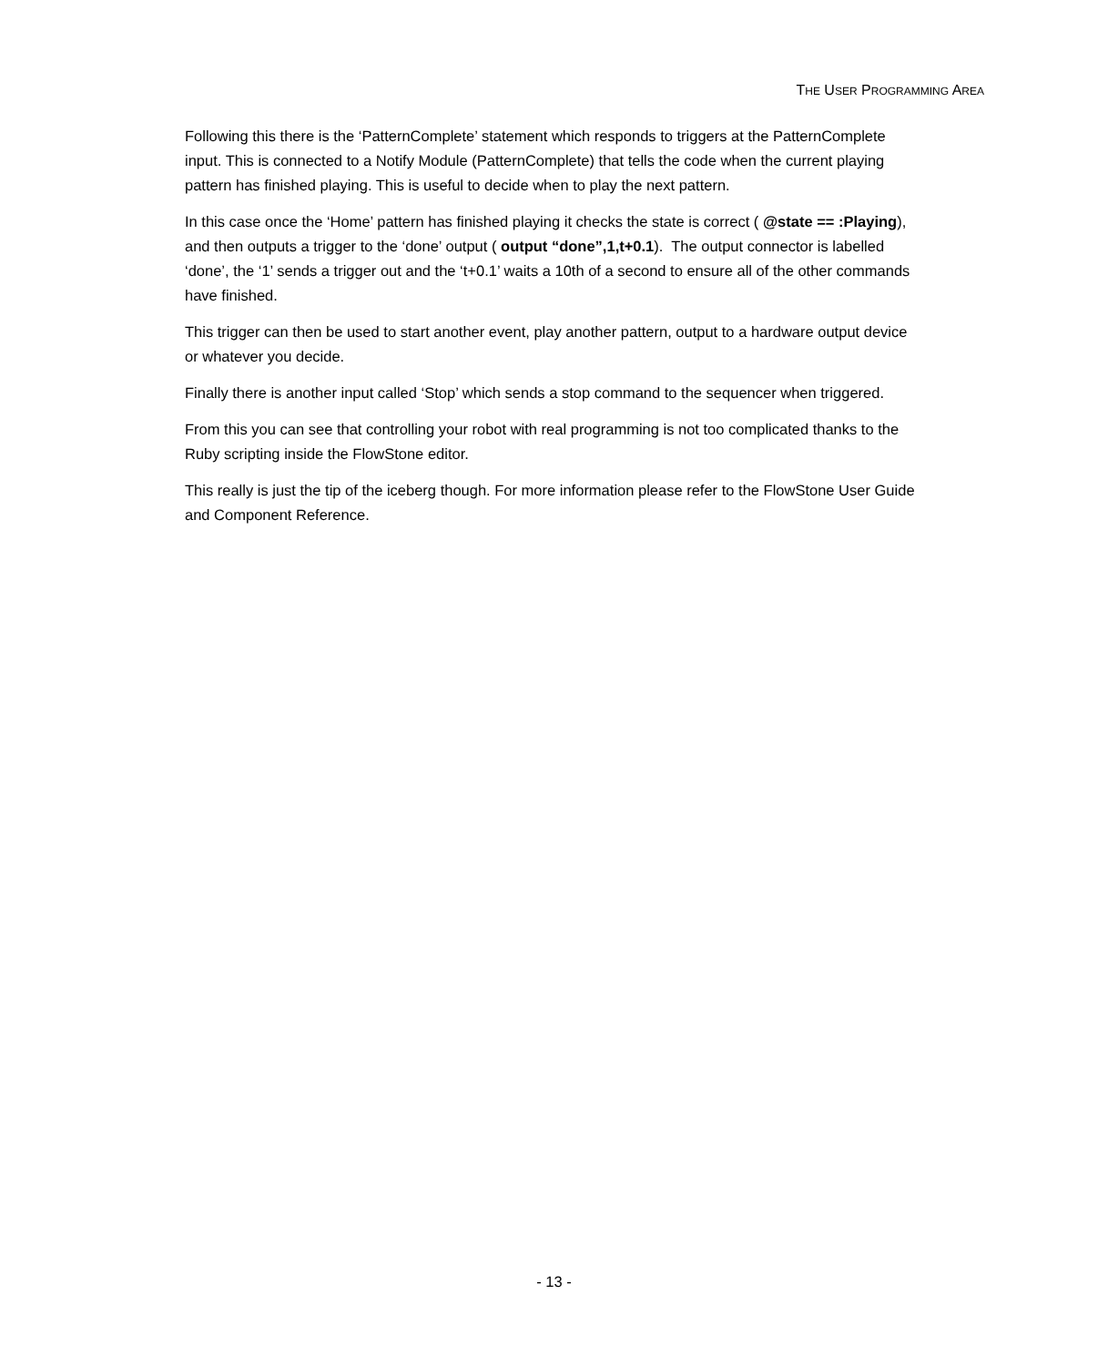THE USER PROGRAMMING AREA
Following this there is the ‘PatternComplete’ statement which responds to triggers at the PatternComplete input. This is connected to a Notify Module (PatternComplete) that tells the code when the current playing pattern has finished playing. This is useful to decide when to play the next pattern.
In this case once the ‘Home’ pattern has finished playing it checks the state is correct ( @state == :Playing), and then outputs a trigger to the ‘done’ output ( output “done”,1,t+0.1). The output connector is labelled ‘done’, the ‘1’ sends a trigger out and the ‘t+0.1’ waits a 10th of a second to ensure all of the other commands have finished.
This trigger can then be used to start another event, play another pattern, output to a hardware output device or whatever you decide.
Finally there is another input called ‘Stop’ which sends a stop command to the sequencer when triggered.
From this you can see that controlling your robot with real programming is not too complicated thanks to the Ruby scripting inside the FlowStone editor.
This really is just the tip of the iceberg though. For more information please refer to the FlowStone User Guide and Component Reference.
- 13 -